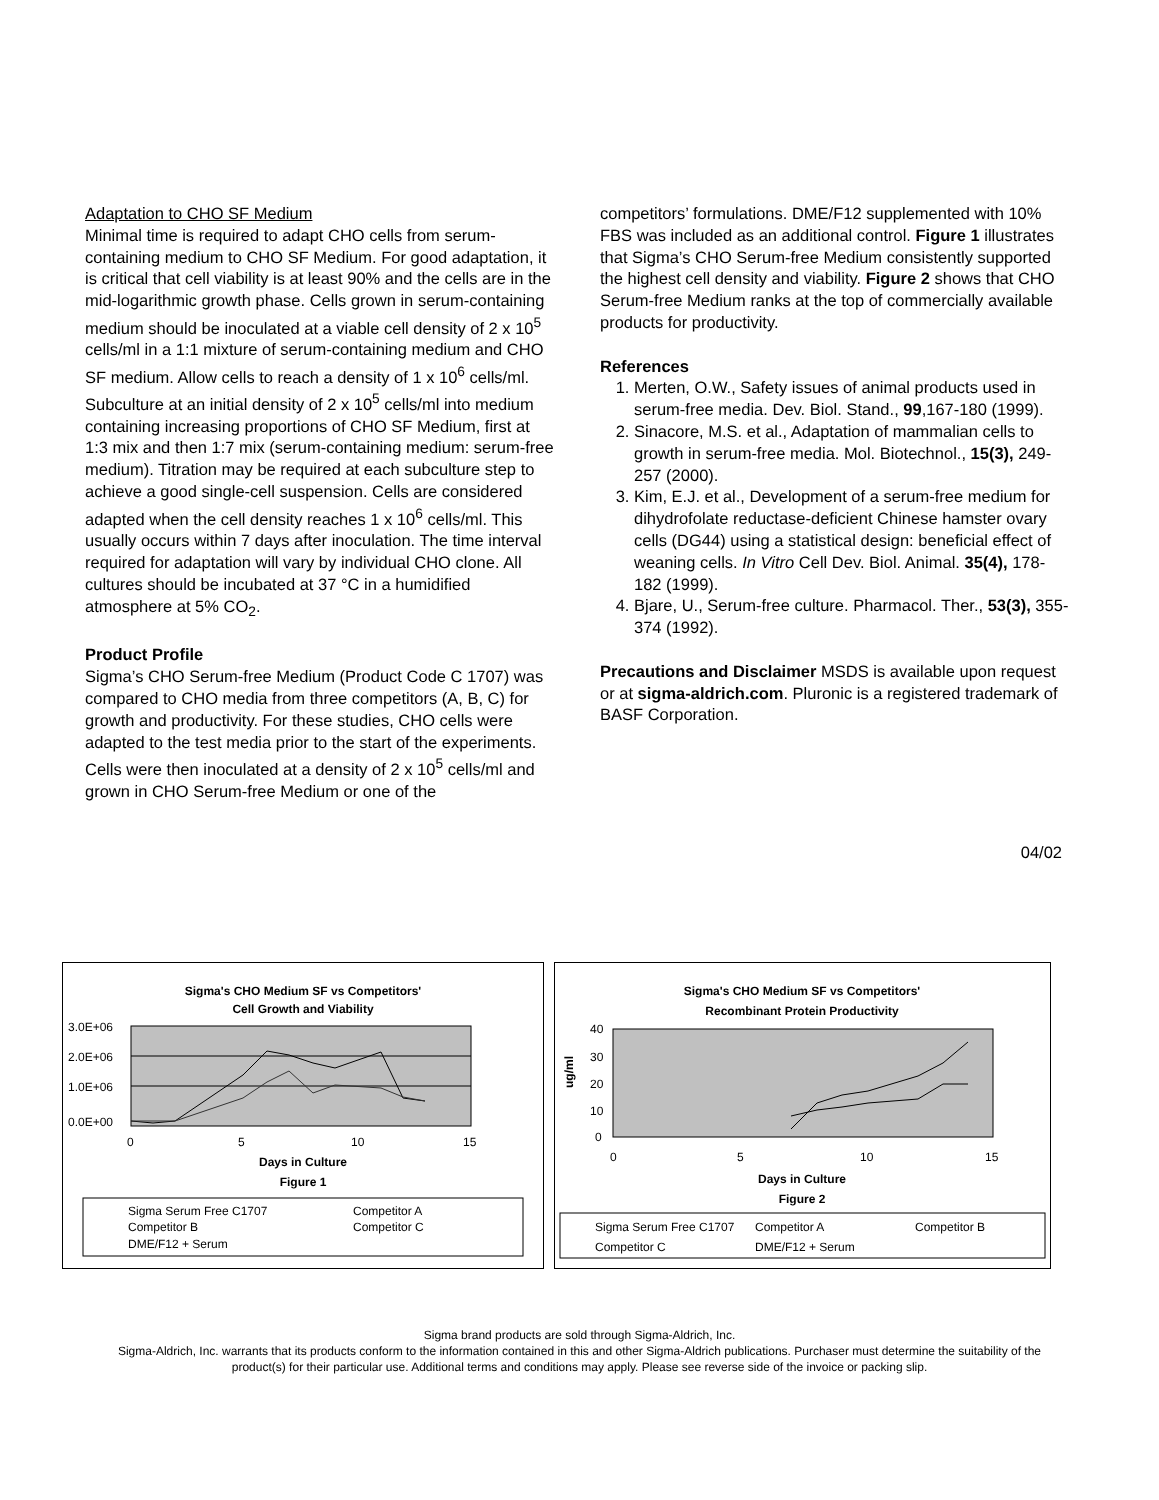Adaptation to CHO SF Medium
Minimal time is required to adapt CHO cells from serum-containing medium to CHO SF Medium. For good adaptation, it is critical that cell viability is at least 90% and the cells are in the mid-logarithmic growth phase. Cells grown in serum-containing medium should be inoculated at a viable cell density of 2 x 10<sup>5</sup> cells/ml in a 1:1 mixture of serum-containing medium and CHO SF medium. Allow cells to reach a density of 1 x 10<sup>6</sup> cells/ml. Subculture at an initial density of 2 x 10<sup>5</sup> cells/ml into medium containing increasing proportions of CHO SF Medium, first at 1:3 mix and then 1:7 mix (serum-containing medium: serum-free medium). Titration may be required at each subculture step to achieve a good single-cell suspension. Cells are considered adapted when the cell density reaches 1 x 10<sup>6</sup> cells/ml. This usually occurs within 7 days after inoculation. The time interval required for adaptation will vary by individual CHO clone. All cultures should be incubated at 37 °C in a humidified atmosphere at 5% CO<sub>2</sub>.
Product Profile
Sigma’s CHO Serum-free Medium (Product Code C 1707) was compared to CHO media from three competitors (A, B, C) for growth and productivity. For these studies, CHO cells were adapted to the test media prior to the start of the experiments. Cells were then inoculated at a density of 2 x 10<sup>5</sup> cells/ml and grown in CHO Serum-free Medium or one of the
competitors’ formulations. DME/F12 supplemented with 10% FBS was included as an additional control. Figure 1 illustrates that Sigma’s CHO Serum-free Medium consistently supported the highest cell density and viability. Figure 2 shows that CHO Serum-free Medium ranks at the top of commercially available products for productivity.
References
1. Merten, O.W., Safety issues of animal products used in serum-free media. Dev. Biol. Stand., 99,167-180 (1999).
2. Sinacore, M.S. et al., Adaptation of mammalian cells to growth in serum-free media. Mol. Biotechnol., 15(3), 249-257 (2000).
3. Kim, E.J. et al., Development of a serum-free medium for dihydrofolate reductase-deficient Chinese hamster ovary cells (DG44) using a statistical design: beneficial effect of weaning cells. In Vitro Cell Dev. Biol. Animal. 35(4), 178-182 (1999).
4. Bjare, U., Serum-free culture. Pharmacol. Ther., 53(3), 355-374 (1992).
Precautions and Disclaimer MSDS is available upon request or at sigma-aldrich.com. Pluronic is a registered trademark of BASF Corporation.
04/02
Sigma's CHO Medium SF vs Competitors'
Cell Growth and Viability
3.0E+06
2.0E+06
1.0E+06
0.0E+00
0
5
10
15
Days in Culture
Figure 1
Sigma Serum Free C1707
Competitor A
Competitor B
Competitor C
DME/F12 + Serum
Sigma's CHO Medium SF vs Competitors'
Recombinant Protein Productivity
40
30
20
10
0
ug/ml
0
5
10
15
Days in Culture
Figure 2
Sigma Serum Free C1707
Competitor A
Competitor B
Competitor C
DME/F12 + Serum
Sigma brand products are sold through Sigma-Aldrich, Inc.
Sigma-Aldrich, Inc. warrants that its products conform to the information contained in this and other Sigma-Aldrich publications. Purchaser must determine the suitability of the product(s) for their particular use. Additional terms and conditions may apply. Please see reverse side of the invoice or packing slip.